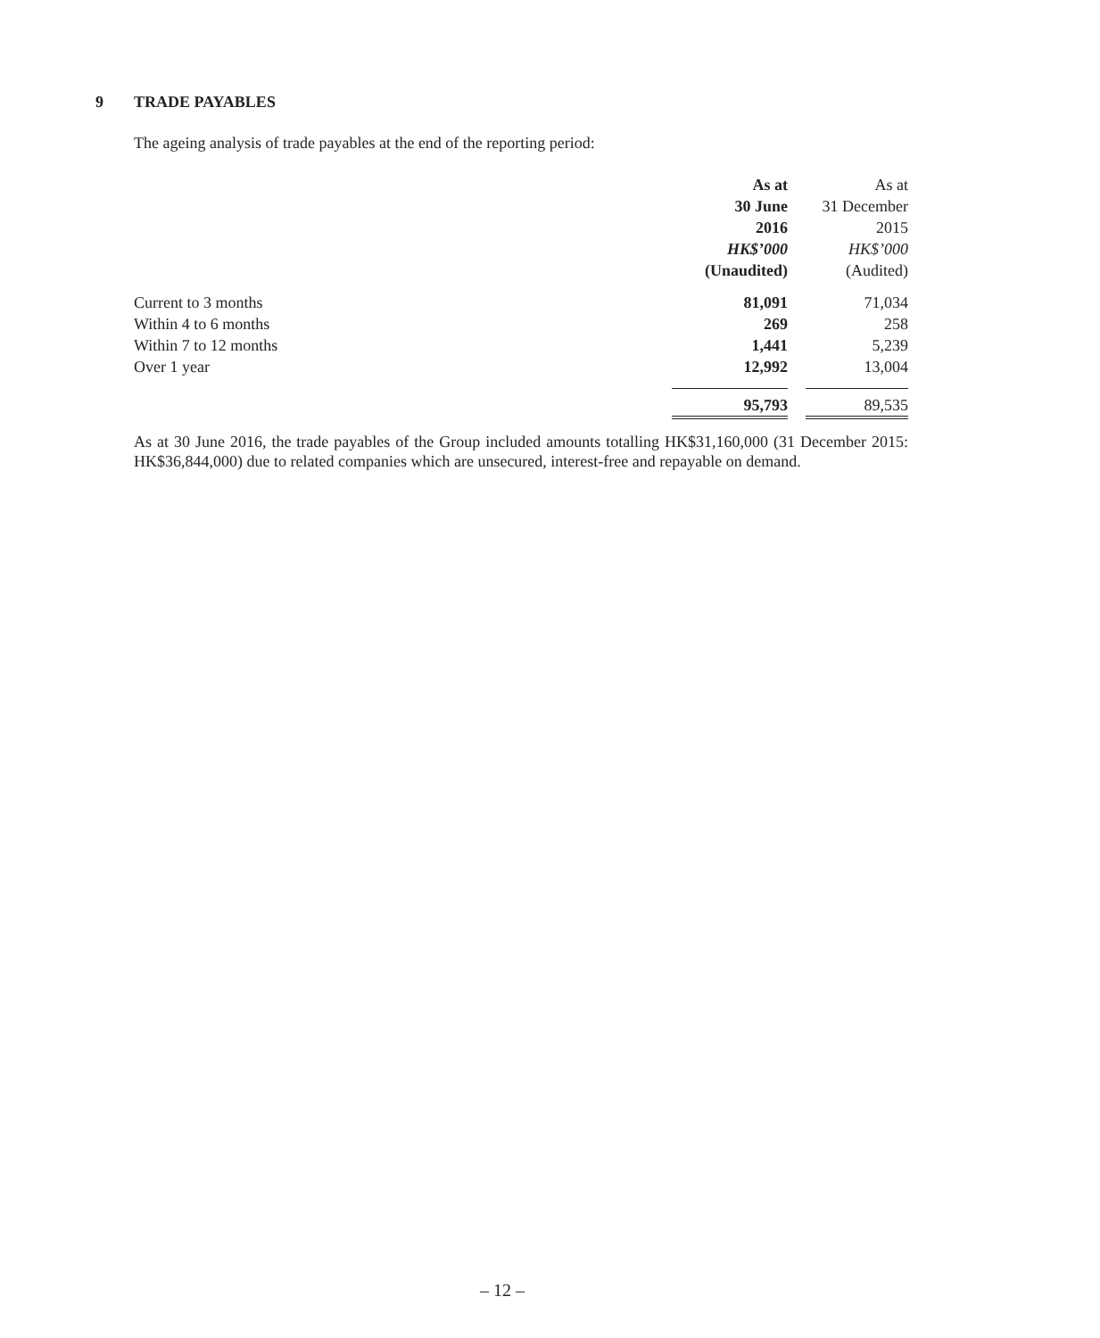9 TRADE PAYABLES
The ageing analysis of trade payables at the end of the reporting period:
| | As at | | As at |
| | 30 June | | 31 December |
| | 2016 | | 2015 |
| | HK$’000 | | HK$’000 |
| | (Unaudited) | | (Audited) |
| Current to 3 months | 81,091 | | 71,034 |
| Within 4 to 6 months | 269 | | 258 |
| Within 7 to 12 months | 1,441 | | 5,239 |
| Over 1 year | 12,992 | | 13,004 |
| | 95,793 | | 89,535 |
As at 30 June 2016, the trade payables of the Group included amounts totalling HK$31,160,000 (31 December 2015: HK$36,844,000) due to related companies which are unsecured, interest-free and repayable on demand.
– 12 –